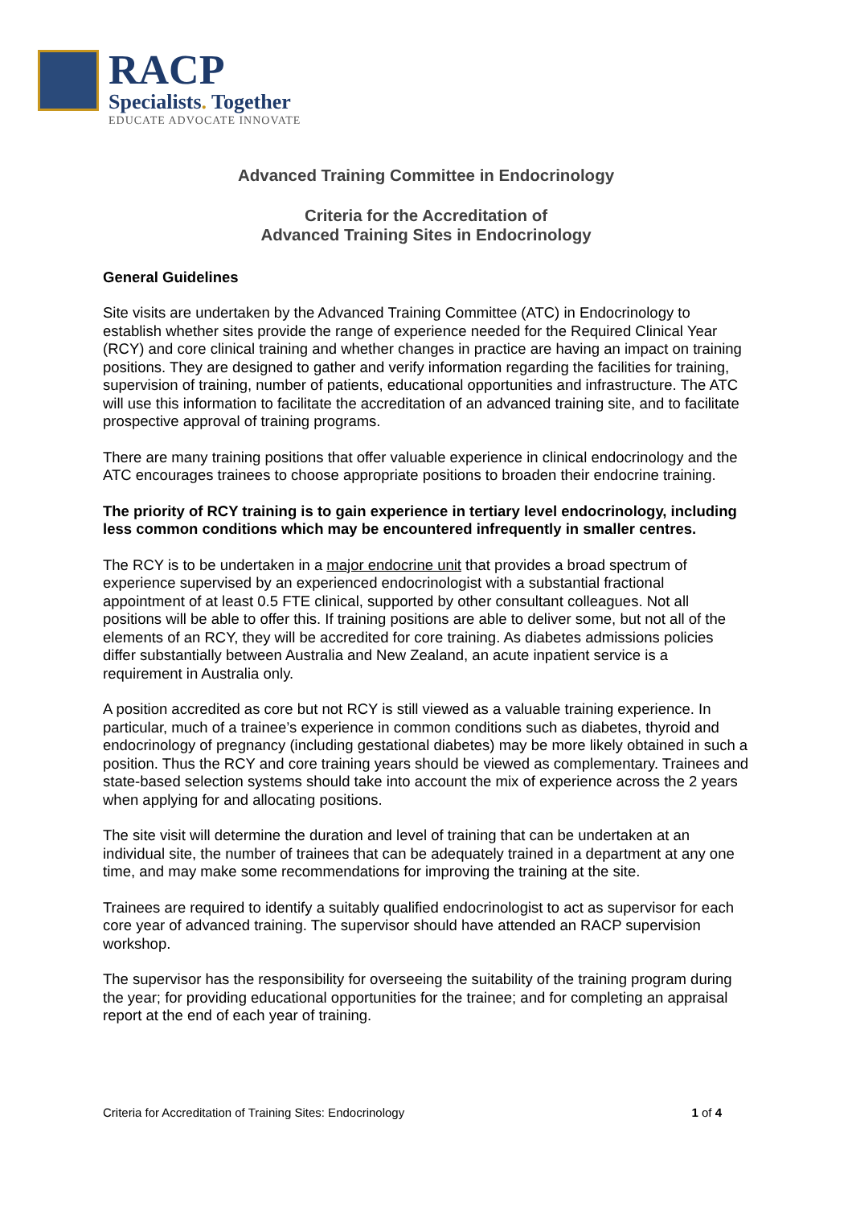RACP
Specialists. Together
EDUCATE ADVOCATE INNOVATE
Advanced Training Committee in Endocrinology
Criteria for the Accreditation of
Advanced Training Sites in Endocrinology
General Guidelines
Site visits are undertaken by the Advanced Training Committee (ATC) in Endocrinology to establish whether sites provide the range of experience needed for the Required Clinical Year (RCY) and core clinical training and whether changes in practice are having an impact on training positions. They are designed to gather and verify information regarding the facilities for training, supervision of training, number of patients, educational opportunities and infrastructure. The ATC will use this information to facilitate the accreditation of an advanced training site, and to facilitate prospective approval of training programs.
There are many training positions that offer valuable experience in clinical endocrinology and the ATC encourages trainees to choose appropriate positions to broaden their endocrine training.
The priority of RCY training is to gain experience in tertiary level endocrinology, including less common conditions which may be encountered infrequently in smaller centres.
The RCY is to be undertaken in a major endocrine unit that provides a broad spectrum of experience supervised by an experienced endocrinologist with a substantial fractional appointment of at least 0.5 FTE clinical, supported by other consultant colleagues. Not all positions will be able to offer this. If training positions are able to deliver some, but not all of the elements of an RCY, they will be accredited for core training. As diabetes admissions policies differ substantially between Australia and New Zealand, an acute inpatient service is a requirement in Australia only.
A position accredited as core but not RCY is still viewed as a valuable training experience. In particular, much of a trainee’s experience in common conditions such as diabetes, thyroid and endocrinology of pregnancy (including gestational diabetes) may be more likely obtained in such a position. Thus the RCY and core training years should be viewed as complementary. Trainees and state-based selection systems should take into account the mix of experience across the 2 years when applying for and allocating positions.
The site visit will determine the duration and level of training that can be undertaken at an individual site, the number of trainees that can be adequately trained in a department at any one time, and may make some recommendations for improving the training at the site.
Trainees are required to identify a suitably qualified endocrinologist to act as supervisor for each core year of advanced training. The supervisor should have attended an RACP supervision workshop.
The supervisor has the responsibility for overseeing the suitability of the training program during the year; for providing educational opportunities for the trainee; and for completing an appraisal report at the end of each year of training.
Criteria for Accreditation of Training Sites: Endocrinology 1 of 4